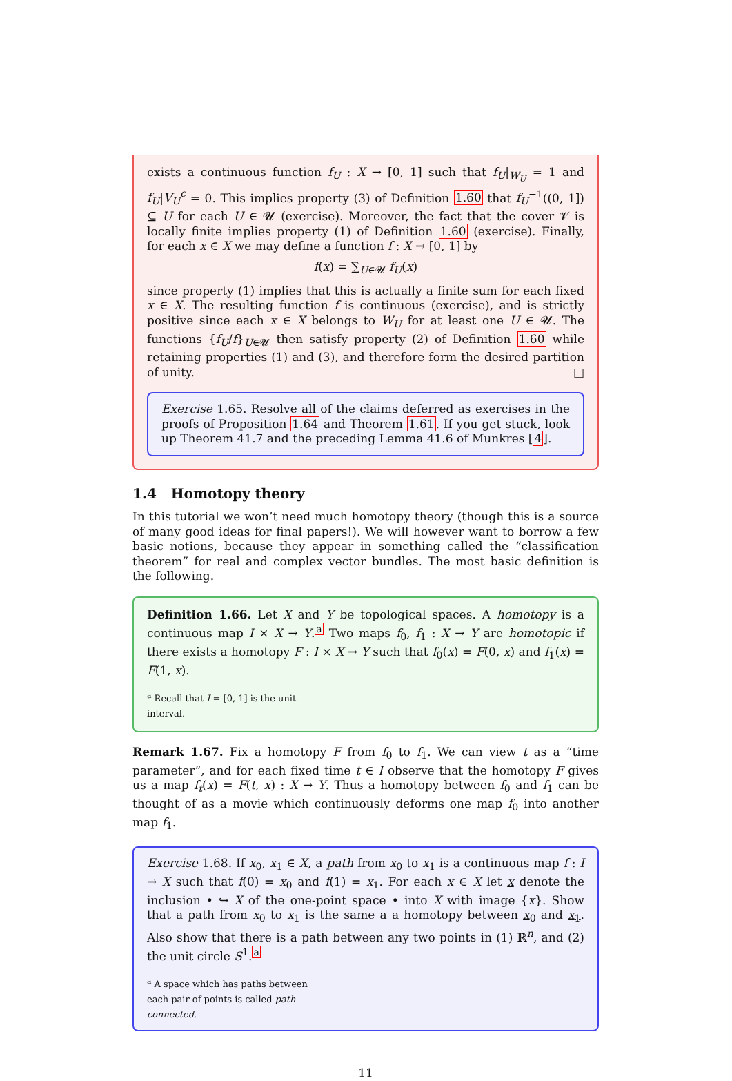exists a continuous function f<sub>U</sub> : X → [0, 1] such that f<sub>U</sub>|<sub>W<sub>U</sub></sub> = 1 and f<sub>U</sub>|V<sub>U</sub><sup>c</sup> = 0. This implies property (3) of Definition 1.60 that f<sub>U</sub><sup>−1</sup>((0, 1]) ⊆ U for each U ∈ 𝓤 (exercise). Moreover, the fact that the cover 𝓥 is locally finite implies property (1) of Definition 1.60 (exercise). Finally, for each x ∈ X we may define a function f : X → [0, 1] by
f(x) = ∑<sub>U∈𝓤</sub> f<sub>U</sub>(x)
since property (1) implies that this is actually a finite sum for each fixed x ∈ X. The resulting function f is continuous (exercise), and is strictly positive since each x ∈ X belongs to W<sub>U</sub> for at least one U ∈ 𝓤. The functions {f<sub>U</sub>/f}<sub>U∈𝓤</sub> then satisfy property (2) of Definition 1.60 while retaining properties (1) and (3), and therefore form the desired partition of unity. □
Exercise 1.65. Resolve all of the claims deferred as exercises in the proofs of Proposition 1.64 and Theorem 1.61. If you get stuck, look up Theorem 41.7 and the preceding Lemma 41.6 of Munkres [4].
1.4 Homotopy theory
In this tutorial we won’t need much homotopy theory (though this is a source of many good ideas for final papers!). We will however want to borrow a few basic notions, because they appear in something called the “classification theorem” for real and complex vector bundles. The most basic definition is the following.
Definition 1.66. Let X and Y be topological spaces. A homotopy is a continuous map I × X → Y.<sup>a</sup> Two maps f<sub>0</sub>, f<sub>1</sub> : X → Y are homotopic if there exists a homotopy F : I × X → Y such that f<sub>0</sub>(x) = F(0, x) and f<sub>1</sub>(x) = F(1, x).
<sup>a</sup> Recall that I = [0, 1] is the unit interval.
Remark 1.67. Fix a homotopy F from f<sub>0</sub> to f<sub>1</sub>. We can view t as a “time parameter”, and for each fixed time t ∈ I observe that the homotopy F gives us a map f<sub>t</sub>(x) = F(t, x) : X → Y. Thus a homotopy between f<sub>0</sub> and f<sub>1</sub> can be thought of as a movie which continuously deforms one map f<sub>0</sub> into another map f<sub>1</sub>.
Exercise 1.68. If x<sub>0</sub>, x<sub>1</sub> ∈ X, a path from x<sub>0</sub> to x<sub>1</sub> is a continuous map f : I → X such that f(0) = x<sub>0</sub> and f(1) = x<sub>1</sub>. For each x ∈ X let x denote the inclusion • ↪ X of the one-point space • into X with image {x}. Show that a path from x<sub>0</sub> to x<sub>1</sub> is the same a a homotopy between x<sub>0</sub> and x<sub>1</sub>. Also show that there is a path between any two points in (1) ℝ<sup>n</sup>, and (2) the unit circle S<sup>1</sup>.<sup>a</sup>
<sup>a</sup> A space which has paths between each pair of points is called path-connected.
11